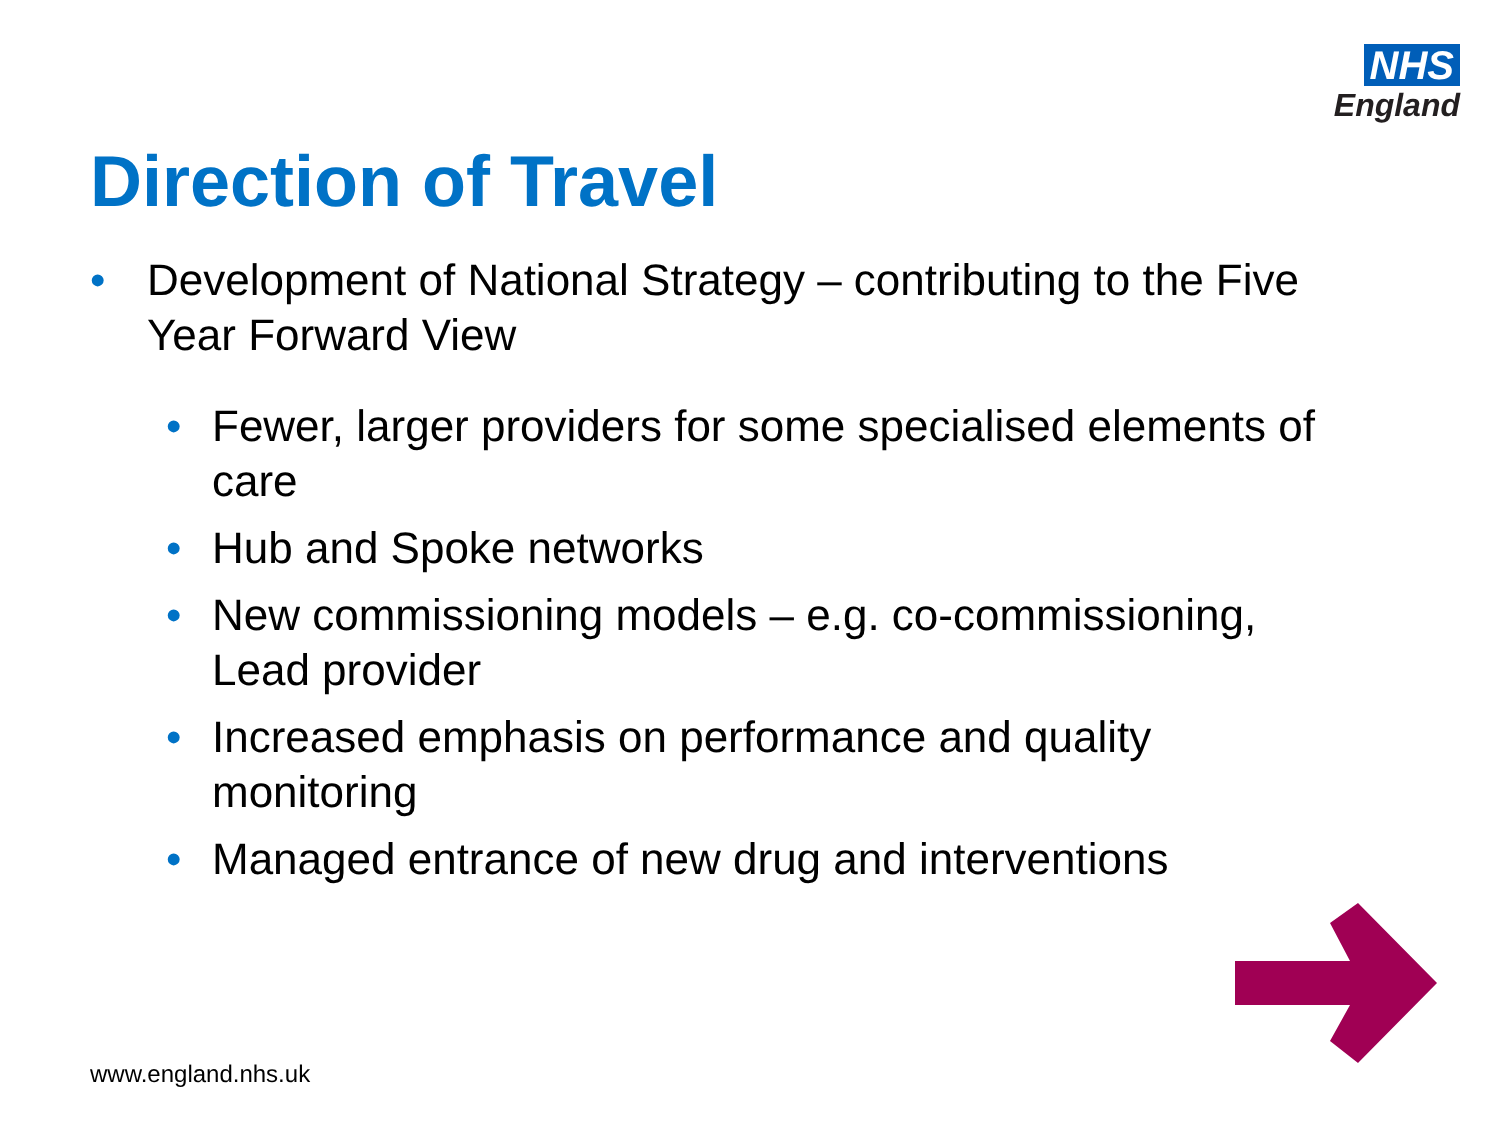NHS
England
Direction of Travel
• Development of National Strategy – contributing to the Five Year Forward View
• Fewer, larger providers for some specialised elements of care
• Hub and Spoke networks
• New commissioning models – e.g. co-commissioning, Lead provider
• Increased emphasis on performance and quality monitoring
• Managed entrance of new drug and interventions
www.england.nhs.uk